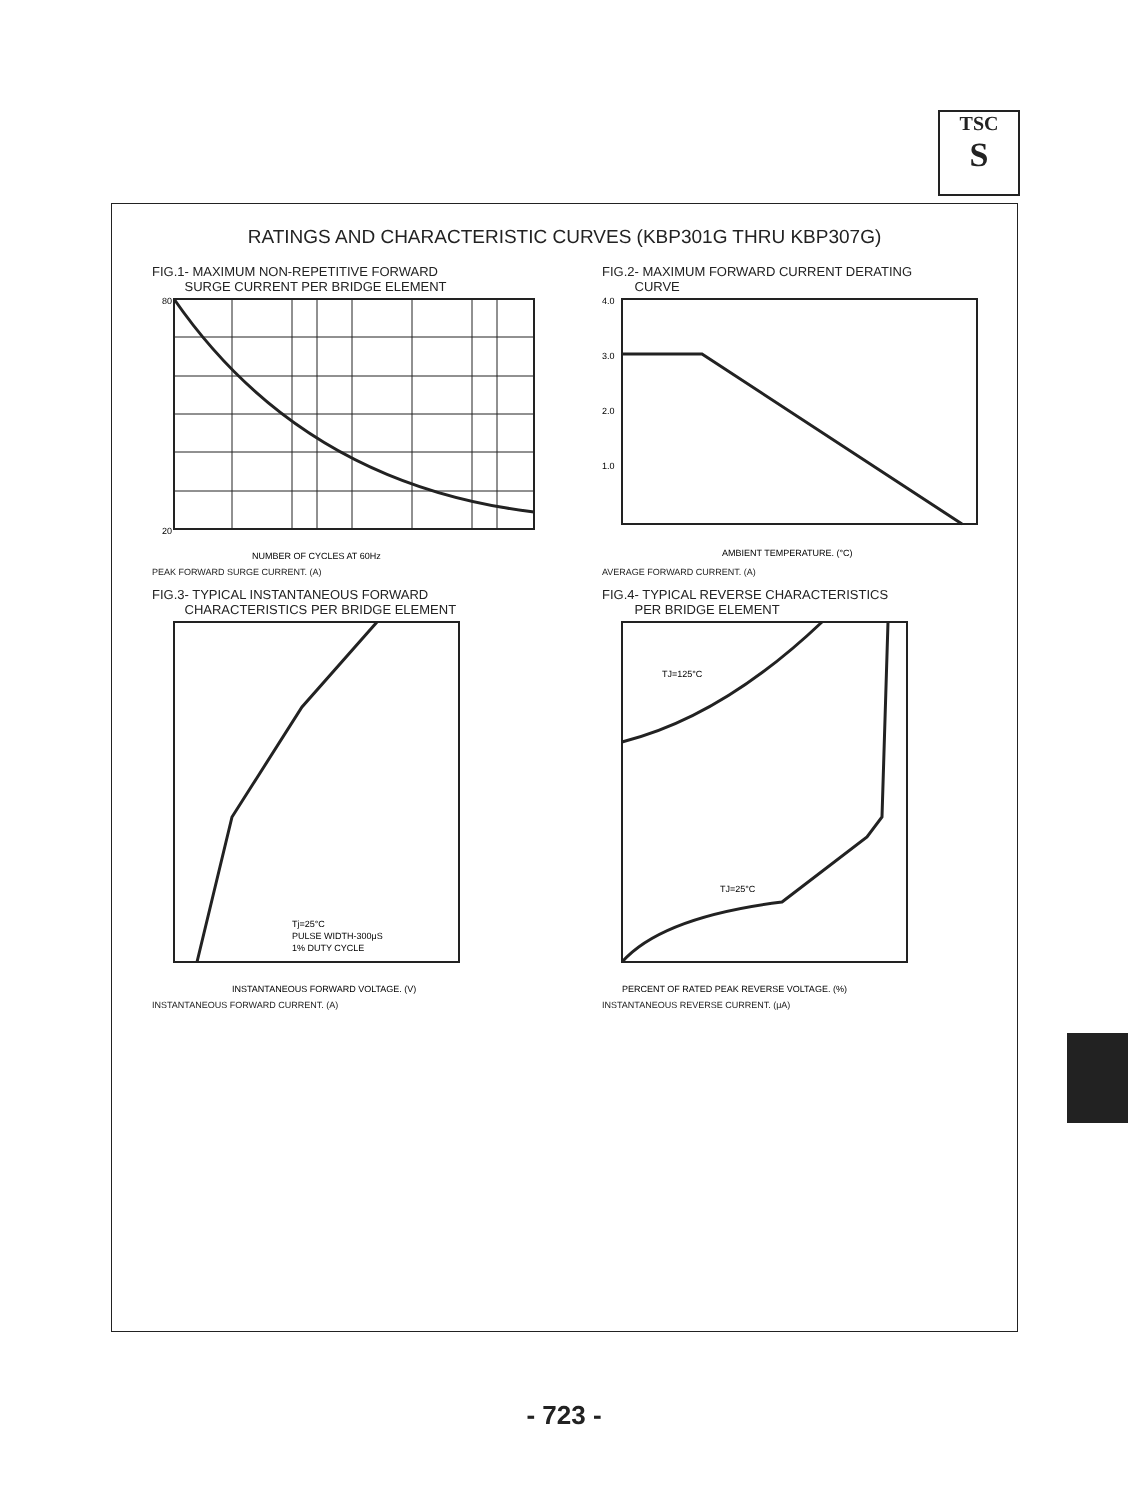TSC
S
RATINGS AND CHARACTERISTIC CURVES (KBP301G THRU KBP307G)
FIG.1- MAXIMUM NON-REPETITIVE FORWARD
SURGE CURRENT PER BRIDGE ELEMENT
80
20
NUMBER OF CYCLES AT 60Hz
PEAK FORWARD SURGE CURRENT. (A)
FIG.2- MAXIMUM FORWARD CURRENT DERATING
CURVE
4.0
3.0
2.0
1.0
AMBIENT TEMPERATURE. (°C)
AVERAGE FORWARD CURRENT. (A)
FIG.3- TYPICAL INSTANTANEOUS FORWARD
CHARACTERISTICS PER BRIDGE ELEMENT
Tj=25°C
PULSE WIDTH-300μS
1% DUTY CYCLE
INSTANTANEOUS FORWARD VOLTAGE. (V)
INSTANTANEOUS FORWARD CURRENT. (A)
FIG.4- TYPICAL REVERSE CHARACTERISTICS
PER BRIDGE ELEMENT
TJ=125°C
TJ=25°C
PERCENT OF RATED PEAK REVERSE VOLTAGE. (%)
INSTANTANEOUS REVERSE CURRENT. (μA)
- 723 -